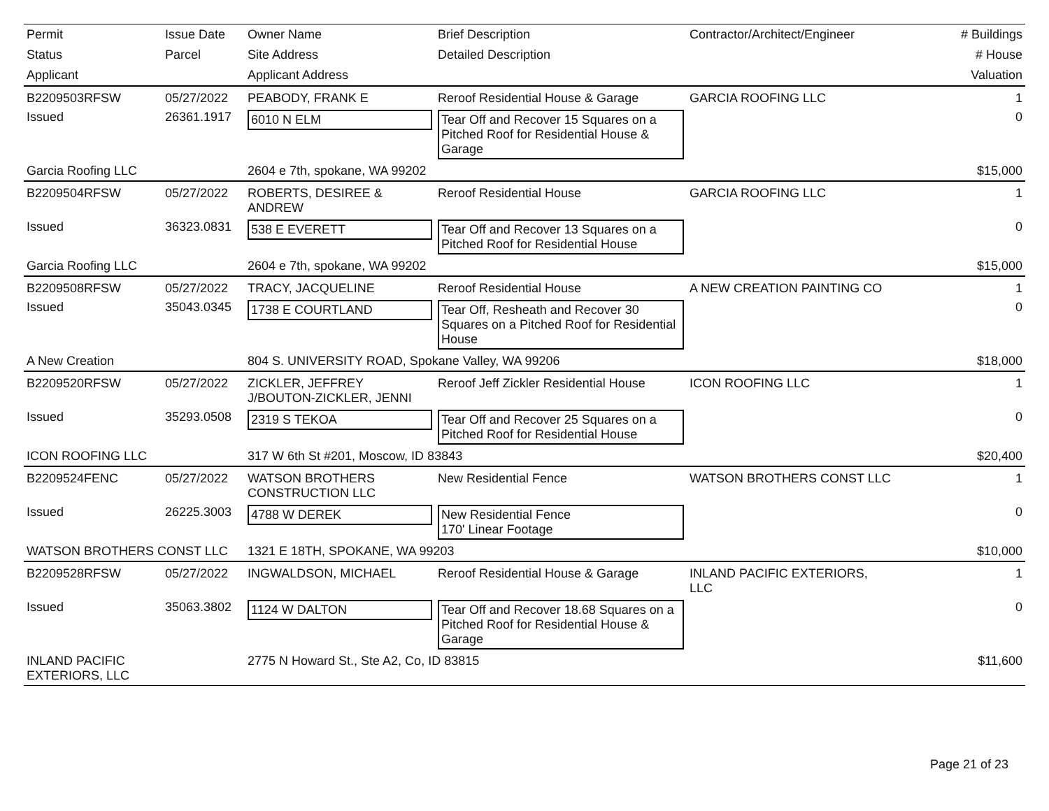| Permit | Issue Date | Owner Name | Brief Description | Contractor/Architect/Engineer | # Buildings |
| --- | --- | --- | --- | --- | --- |
| Status | Parcel | Site Address | Detailed Description | | # House |
| Applicant | | Applicant Address | | | Valuation |
| B2209503RFSW | 05/27/2022 | PEABODY, FRANK E | Reroof Residential House & Garage | GARCIA ROOFING LLC | 1 |
| Issued | 26361.1917 | 6010 N ELM | Tear Off and Recover 15 Squares on a Pitched Roof for Residential House & Garage | | 0 |
| Garcia Roofing LLC | | 2604 e 7th, spokane, WA 99202 | | | $15,000 |
| B2209504RFSW | 05/27/2022 | ROBERTS, DESIREE & ANDREW | Reroof Residential House | GARCIA ROOFING LLC | 1 |
| Issued | 36323.0831 | 538 E EVERETT | Tear Off and Recover 13 Squares on a Pitched Roof for Residential House | | 0 |
| Garcia Roofing LLC | | 2604 e 7th, spokane, WA 99202 | | | $15,000 |
| B2209508RFSW | 05/27/2022 | TRACY, JACQUELINE | Reroof Residential House | A NEW CREATION PAINTING CO | 1 |
| Issued | 35043.0345 | 1738 E COURTLAND | Tear Off, Resheath and Recover 30 Squares on a Pitched Roof for Residential House | | 0 |
| A New Creation | | 804 S. UNIVERSITY ROAD, Spokane Valley, WA 99206 | | | $18,000 |
| B2209520RFSW | 05/27/2022 | ZICKLER, JEFFREY J/BOUTON-ZICKLER, JENNI | Reroof Jeff Zickler Residential House | ICON ROOFING LLC | 1 |
| Issued | 35293.0508 | 2319 S TEKOA | Tear Off and Recover 25 Squares on a Pitched Roof for Residential House | | 0 |
| ICON ROOFING LLC | | 317 W 6th St #201, Moscow, ID 83843 | | | $20,400 |
| B2209524FENC | 05/27/2022 | WATSON BROTHERS CONSTRUCTION LLC | New Residential Fence | WATSON BROTHERS CONST LLC | 1 |
| Issued | 26225.3003 | 4788 W DEREK | New Residential Fence 170' Linear Footage | | 0 |
| WATSON BROTHERS CONST LLC | | 1321 E 18TH, SPOKANE, WA 99203 | | | $10,000 |
| B2209528RFSW | 05/27/2022 | INGWALDSON, MICHAEL | Reroof Residential House & Garage | INLAND PACIFIC EXTERIORS, LLC | 1 |
| Issued | 35063.3802 | 1124 W DALTON | Tear Off and Recover 18.68 Squares on a Pitched Roof for Residential House & Garage | | 0 |
| INLAND PACIFIC EXTERIORS, LLC | | 2775 N Howard St., Ste A2, Co, ID 83815 | | | $11,600 |
Page 21 of 23